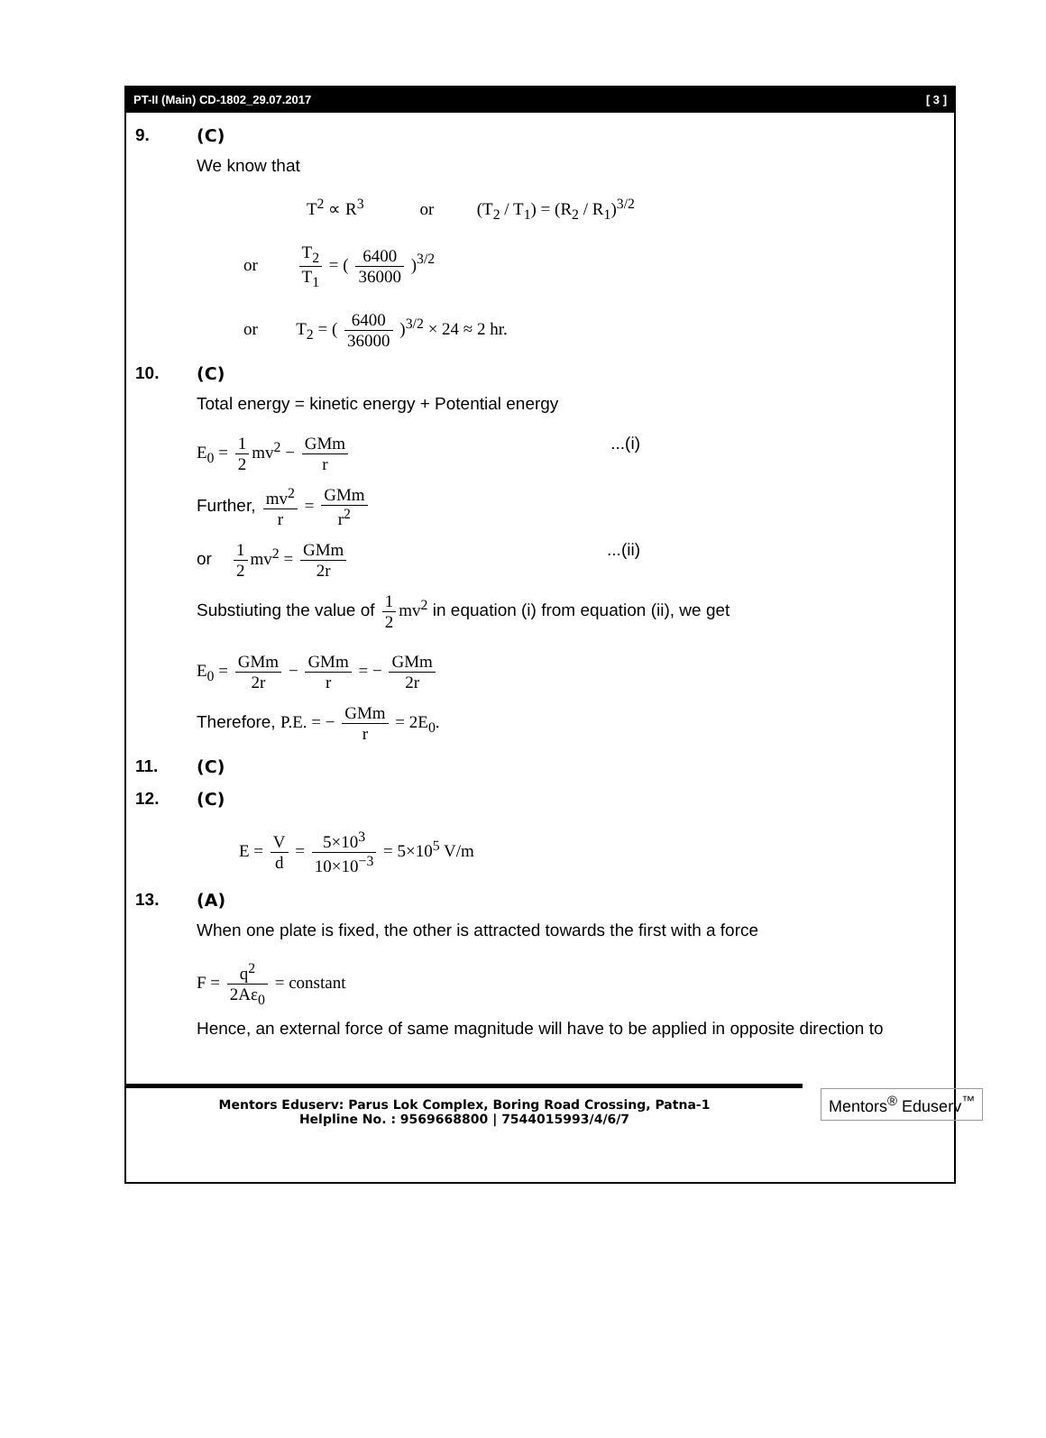PT-II (Main) CD-1802_29.07.2017 [ 3 ]
9. (C)
We know that
T<sup>2</sup> ∝ R<sup>3</sup> or (T<sub>2</sub> / T<sub>1</sub>) = (R<sub>2</sub> / R<sub>1</sub>)<sup>3/2</sup>
or T<sub>2</sub> T<sub>1</sub> = ( 6400 36000 )<sup>3/2</sup>
or T<sub>2</sub> = ( 6400 36000 )<sup>3/2</sup> × 24 ≈ 2 hr.
10. (C)
Total energy = kinetic energy + Potential energy
E<sub>0</sub> = 1 2 mv<sup>2</sup> − GMm r...(i)
Further, mv<sup>2</sup> r = GMm r<sup>2</sup>
or 1 2 mv<sup>2</sup> = GMm 2r...(ii)
Substiuting the value of 1 2 mv<sup>2</sup> in equation (i) from equation (ii), we get
E<sub>0</sub> = GMm 2r − GMm r = − GMm 2r
Therefore, P.E. = − GMm r = 2E<sub>0</sub>.
11. (C)
12. (C)
E = V d = 5×10<sup>3</sup> 10×10<sup>−3</sup> = 5×10<sup>5</sup> V/m
13. (A)
When one plate is fixed, the other is attracted towards the first with a force
F = q<sup>2</sup> 2Aε<sub>0</sub> = constant
Hence, an external force of same magnitude will have to be applied in opposite direction to
Mentors Eduserv: Parus Lok Complex, Boring Road Crossing, Patna-1
Helpline No. : 9569668800 | 7544015993/4/6/7
Mentors<sup>®</sup> Eduserv<sup>™</sup>